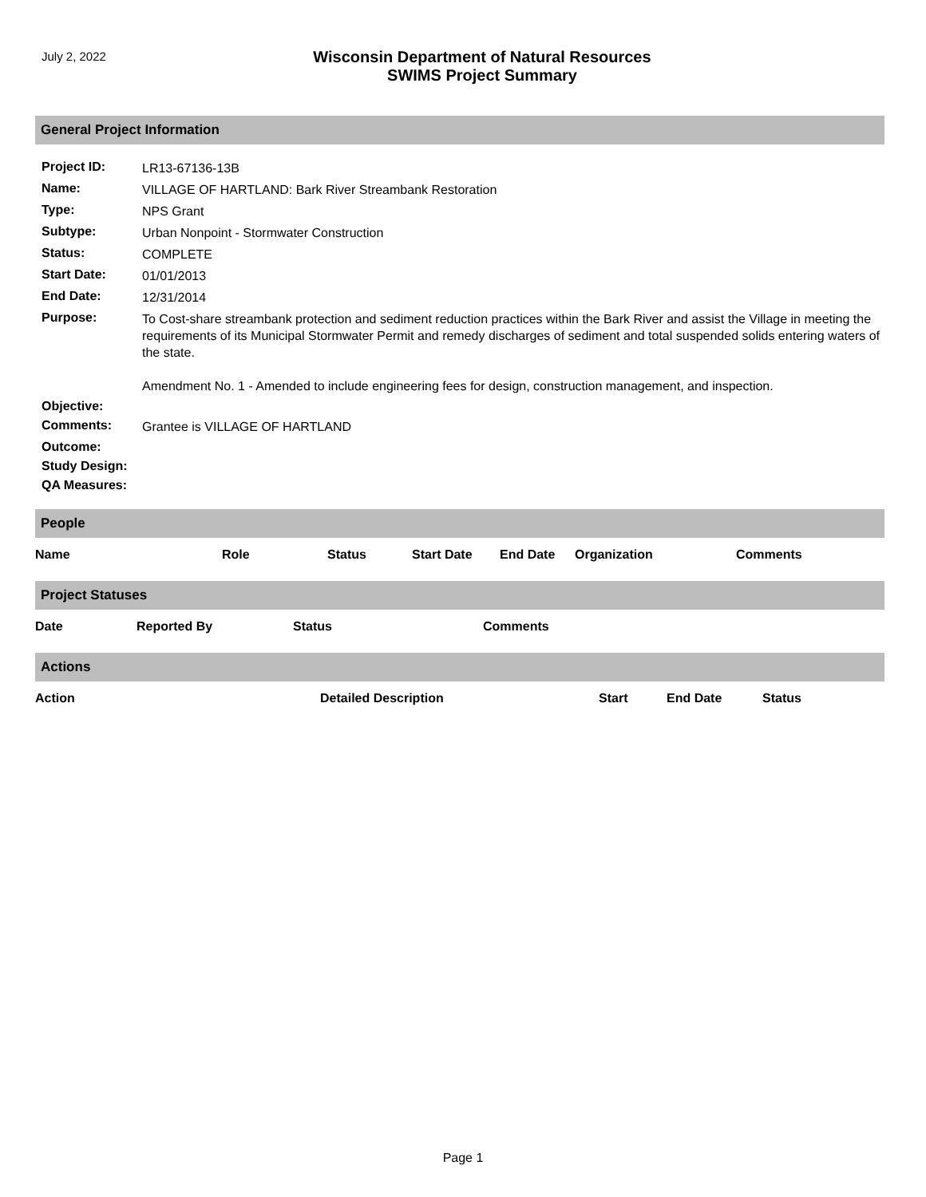July 2, 2022
Wisconsin Department of Natural Resources
SWIMS Project Summary
General Project Information
| Project ID: | LR13-67136-13B |
| Name: | VILLAGE OF HARTLAND: Bark River Streambank Restoration |
| Type: | NPS Grant |
| Subtype: | Urban Nonpoint - Stormwater Construction |
| Status: | COMPLETE |
| Start Date: | 01/01/2013 |
| End Date: | 12/31/2014 |
| Purpose: | To Cost-share streambank protection and sediment reduction practices within the Bark River and assist the Village in meeting the requirements of its Municipal Stormwater Permit and remedy discharges of sediment and total suspended solids entering waters of the state. Amendment No. 1 - Amended to include engineering fees for design, construction management, and inspection. |
| Objective: | |
| Comments: | Grantee is VILLAGE OF HARTLAND |
| Outcome: | |
| Study Design: | |
| QA Measures: | |
People
| Name | Role | Status | Start Date | End Date | Organization | Comments |
| --- | --- | --- | --- | --- | --- | --- |
Project Statuses
| Date | Reported By | Status | Comments |
| --- | --- | --- | --- |
Actions
| Action | Detailed Description | Start | End Date | Status |
| --- | --- | --- | --- | --- |
Page 1